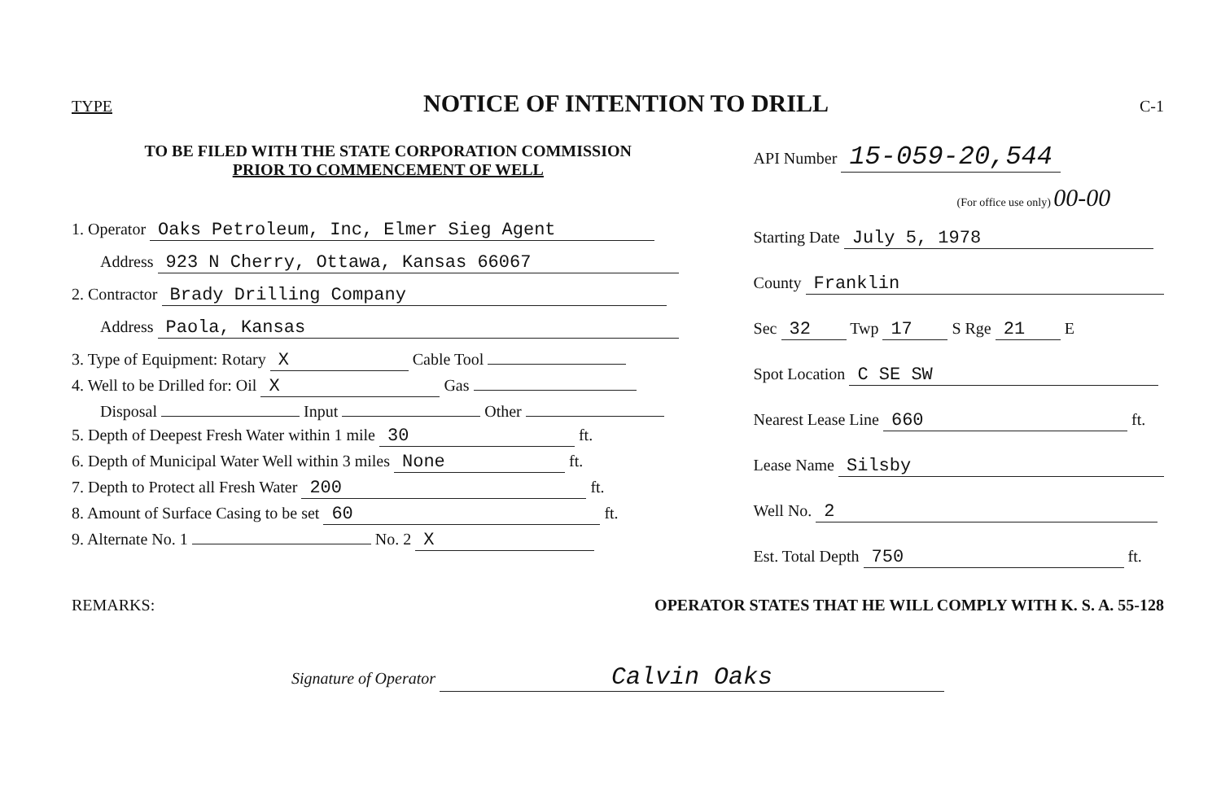TYPE
NOTICE OF INTENTION TO DRILL
C-1
TO BE FILED WITH THE STATE CORPORATION COMMISSION
PRIOR TO COMMENCEMENT OF WELL
1. Operator Oaks Petroleum, Inc, Elmer Sieg Agent
Address 923 N Cherry, Ottawa, Kansas 66067
2. Contractor Brady Drilling Company
Address Paola, Kansas
3. Type of Equipment: Rotary X Cable Tool
4. Well to be Drilled for: Oil X Gas
Disposal Input Other
5. Depth of Deepest Fresh Water within 1 mile 30 ft.
6. Depth of Municipal Water Well within 3 miles None ft.
7. Depth to Protect all Fresh Water 200 ft.
8. Amount of Surface Casing to be set 60 ft.
9. Alternate No. 1 No. 2 X
API Number 15-059-20,544
(For office use only) 00-00
Starting Date July 5, 1978
County Franklin
Sec 32 Twp 17 S Rge 21 E
Spot Location C SE SW
Nearest Lease Line 660 ft.
Lease Name Silsby
Well No. 2
Est. Total Depth 750 ft.
REMARKS: OPERATOR STATES THAT HE WILL COMPLY WITH K. S. A. 55-128
Signature of Operator Calvin Oaks